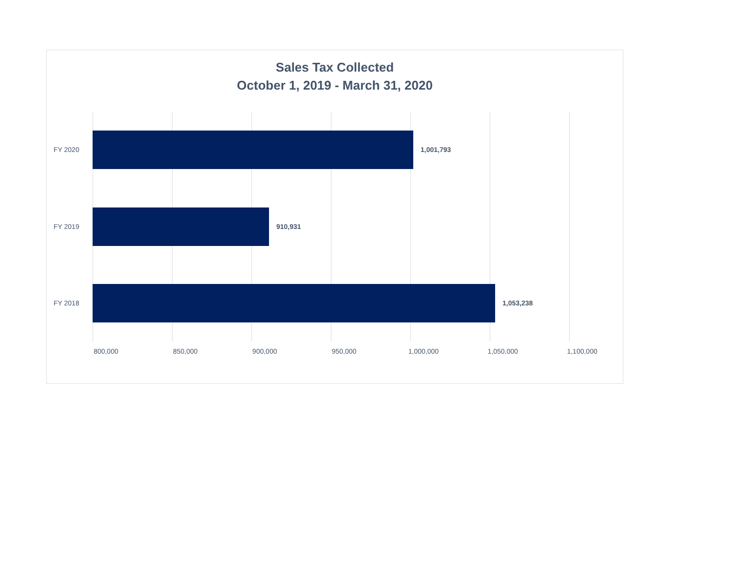Sales Tax Collected
October 1, 2019 - March 31, 2020
FY 2020 1,001,793
FY 2019 910,931
FY 2018 1,053,238
800,000 850,000 900,000 950,000 1,000,000 1,050,000 1,100,000